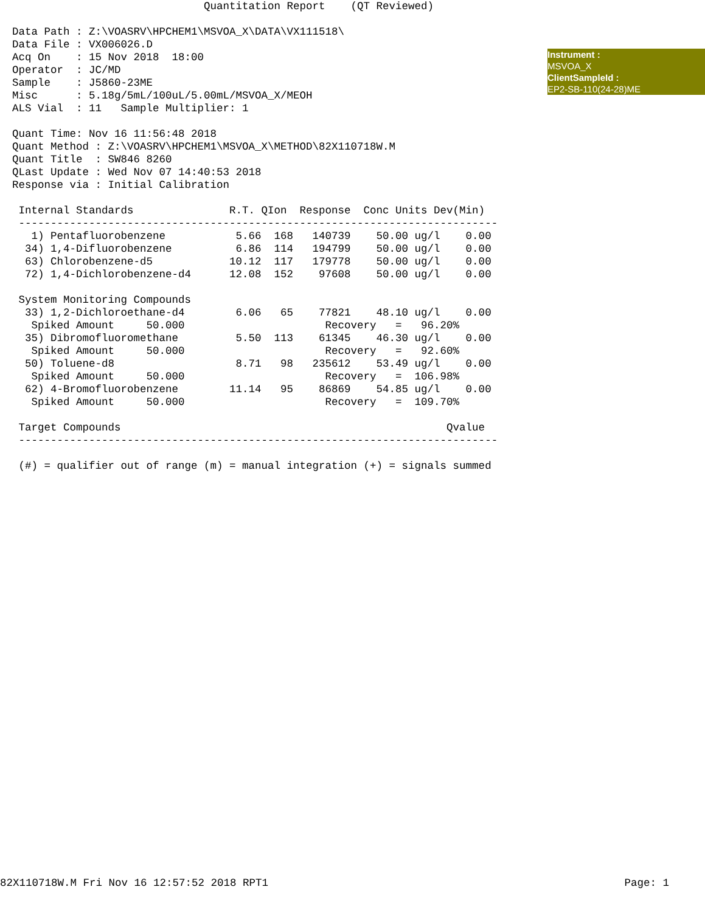Instrument :
MSVOA_X
ClientSampleId :
EP2-SB-110(24-28)ME
                              Quantitation Report    (QT Reviewed)

Data Path : Z:\VOASRV\HPCHEM1\MSVOA_X\DATA\VX111518\
Data File : VX006026.D
Acq On    : 15 Nov 2018  18:00
Operator  : JC/MD
Sample    : J5860-23ME
Misc      : 5.18g/5mL/100uL/5.00mL/MSVOA_X/MEOH
ALS Vial  : 11   Sample Multiplier: 1

Quant Time: Nov 16 11:56:48 2018
Quant Method : Z:\VOASRV\HPCHEM1\MSVOA_X\METHOD\82X110718W.M
Quant Title  : SW846 8260
QLast Update : Wed Nov 07 14:40:53 2018
Response via : Initial Calibration

 Internal Standards               R.T. QIon  Response  Conc Units Dev(Min)
 ---------------------------------------------------------------------------
   1) Pentafluorobenzene           5.66  168   140739    50.00 ug/l    0.00
  34) 1,4-Difluorobenzene          6.86  114   194799    50.00 ug/l    0.00
  63) Chlorobenzene-d5            10.12  117   179778    50.00 ug/l    0.00
  72) 1,4-Dichlorobenzene-d4      12.08  152    97608    50.00 ug/l    0.00

 System Monitoring Compounds
  33) 1,2-Dichloroethane-d4        6.06   65    77821    48.10 ug/l    0.00
   Spiked Amount     50.000                      Recovery   =   96.20%
  35) Dibromofluoromethane         5.50  113    61345    46.30 ug/l    0.00
   Spiked Amount     50.000                      Recovery   =   92.60%
  50) Toluene-d8                   8.71   98   235612    53.49 ug/l    0.00
   Spiked Amount     50.000                      Recovery   =  106.98%
  62) 4-Bromofluorobenzene        11.14   95    86869    54.85 ug/l    0.00
   Spiked Amount     50.000                      Recovery   =  109.70%

 Target Compounds                                                   Qvalue
 ---------------------------------------------------------------------------

 (#) = qualifier out of range (m) = manual integration (+) = signals summed
82X110718W.M Fri Nov 16 12:57:52 2018 RPT1
Page: 1